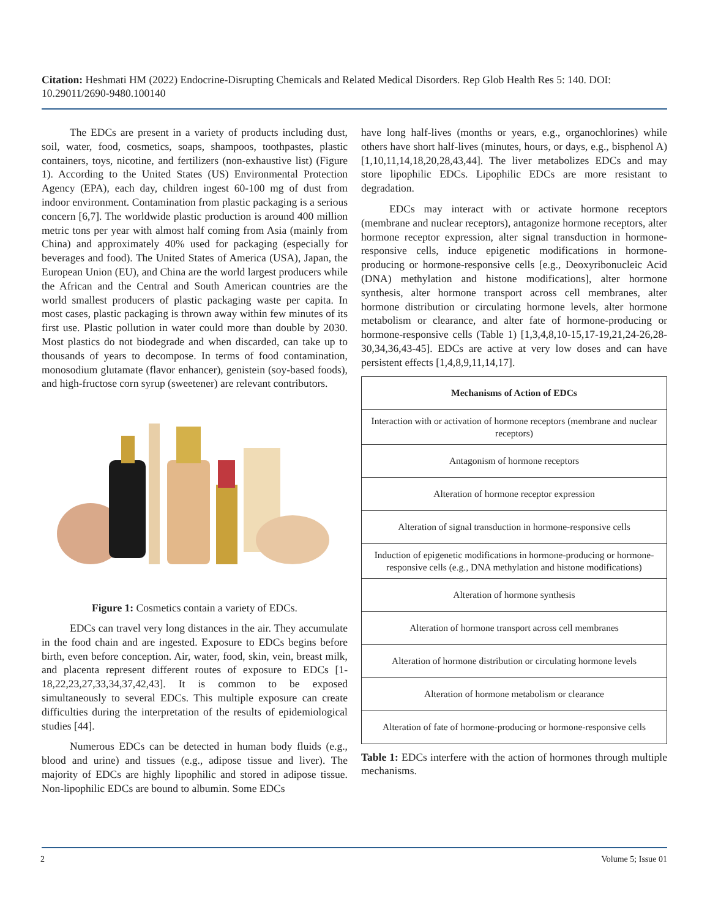Citation: Heshmati HM (2022) Endocrine-Disrupting Chemicals and Related Medical Disorders. Rep Glob Health Res 5: 140. DOI: 10.29011/2690-9480.100140
The EDCs are present in a variety of products including dust, soil, water, food, cosmetics, soaps, shampoos, toothpastes, plastic containers, toys, nicotine, and fertilizers (non-exhaustive list) (Figure 1). According to the United States (US) Environmental Protection Agency (EPA), each day, children ingest 60-100 mg of dust from indoor environment. Contamination from plastic packaging is a serious concern [6,7]. The worldwide plastic production is around 400 million metric tons per year with almost half coming from Asia (mainly from China) and approximately 40% used for packaging (especially for beverages and food). The United States of America (USA), Japan, the European Union (EU), and China are the world largest producers while the African and the Central and South American countries are the world smallest producers of plastic packaging waste per capita. In most cases, plastic packaging is thrown away within few minutes of its first use. Plastic pollution in water could more than double by 2030. Most plastics do not biodegrade and when discarded, can take up to thousands of years to decompose. In terms of food contamination, monosodium glutamate (flavor enhancer), genistein (soy-based foods), and high-fructose corn syrup (sweetener) are relevant contributors.
Figure 1: Cosmetics contain a variety of EDCs.
EDCs can travel very long distances in the air. They accumulate in the food chain and are ingested. Exposure to EDCs begins before birth, even before conception. Air, water, food, skin, vein, breast milk, and placenta represent different routes of exposure to EDCs [1-18,22,23,27,33,34,37,42,43]. It is common to be exposed simultaneously to several EDCs. This multiple exposure can create difficulties during the interpretation of the results of epidemiological studies [44].
Numerous EDCs can be detected in human body fluids (e.g., blood and urine) and tissues (e.g., adipose tissue and liver). The majority of EDCs are highly lipophilic and stored in adipose tissue. Non-lipophilic EDCs are bound to albumin. Some EDCs
have long half-lives (months or years, e.g., organochlorines) while others have short half-lives (minutes, hours, or days, e.g., bisphenol A) [1,10,11,14,18,20,28,43,44]. The liver metabolizes EDCs and may store lipophilic EDCs. Lipophilic EDCs are more resistant to degradation.
EDCs may interact with or activate hormone receptors (membrane and nuclear receptors), antagonize hormone receptors, alter hormone receptor expression, alter signal transduction in hormone-responsive cells, induce epigenetic modifications in hormone-producing or hormone-responsive cells [e.g., Deoxyribonucleic Acid (DNA) methylation and histone modifications], alter hormone synthesis, alter hormone transport across cell membranes, alter hormone distribution or circulating hormone levels, alter hormone metabolism or clearance, and alter fate of hormone-producing or hormone-responsive cells (Table 1) [1,3,4,8,10-15,17-19,21,24-26,28-30,34,36,43-45]. EDCs are active at very low doses and can have persistent effects [1,4,8,9,11,14,17].
| Mechanisms of Action of EDCs |
| --- |
| Interaction with or activation of hormone receptors (membrane and nuclear receptors) |
| Antagonism of hormone receptors |
| Alteration of hormone receptor expression |
| Alteration of signal transduction in hormone-responsive cells |
| Induction of epigenetic modifications in hormone-producing or hormone-responsive cells (e.g., DNA methylation and histone modifications) |
| Alteration of hormone synthesis |
| Alteration of hormone transport across cell membranes |
| Alteration of hormone distribution or circulating hormone levels |
| Alteration of hormone metabolism or clearance |
| Alteration of fate of hormone-producing or hormone-responsive cells |
Table 1: EDCs interfere with the action of hormones through multiple mechanisms.
2 Volume 5; Issue 01